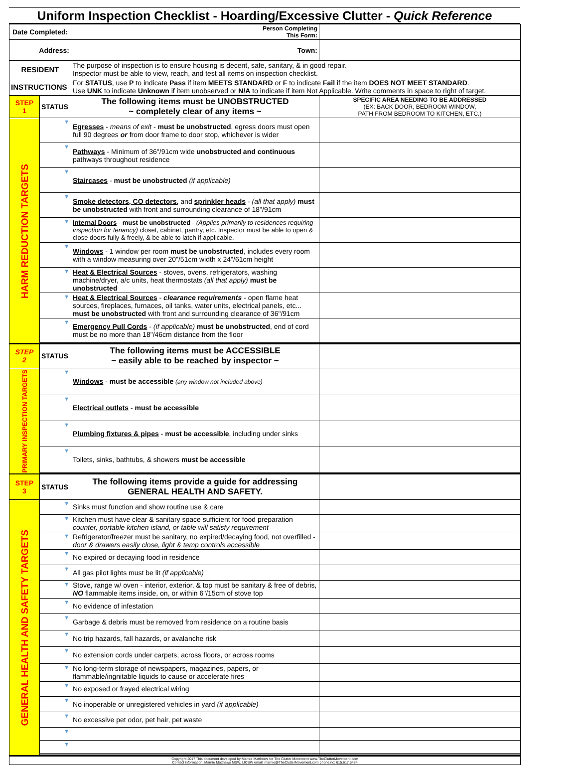Uniform Inspection Checklist - Hoarding/Excessive Clutter - Quick Reference
| Date Completed: | | Person Completing This Form: | |
| Address: | | Town: | |
| RESIDENT | | The purpose of inspection is to ensure housing is decent, safe, sanitary, & in good repair. Inspector must be able to view, reach, and test all items on inspection checklist. | |
| INSTRUCTIONS | | For STATUS , use P to indicate Pass if item MEETS STANDARD or F to indicate Fail if the item DOES NOT MEET STANDARD . Use UNK to indicate Unknown if item unobserved or N/A to indicate if item Not Applicable. Write comments in space to right of target. | |
| STEP 1 | STATUS | The following items must be UNOBSTRUCTED ~ completely clear of any items ~ | SPECIFIC AREA NEEDING TO BE ADDRESSED (EX: BACK DOOR, BEDROOM WINDOW, PATH FROM BEDROOM TO KITCHEN, ETC.) |
| HARM REDUCTION TARGETS | ▼ | Egresses - means of exit - must be unobstructed , egress doors must open full 90 degrees or from door frame to door stop, whichever is wider | |
| | ▼ | Pathways - Minimum of 36"/91cm wide unobstructed and continuous pathways throughout residence | |
| | ▼ | Staircases - must be unobstructed (if applicable) | |
| | ▼ | Smoke detectors, CO detectors, and sprinkler heads - (all that apply) must be unobstructed with front and surrounding clearance of 18"/91cm | |
| | ▼ | Internal Doors - must be unobstructed - (Applies primarily to residences requiring inspection for tenancy) closet, cabinet, pantry, etc. Inspector must be able to open & close doors fully & freely, & be able to latch if applicable. | |
| | ▼ | Windows - 1 window per room must be unobstructed , includes every room with a window measuring over 20"/51cm width x 24"/61cm height | |
| | ▼ | Heat & Electrical Sources - stoves, ovens, refrigerators, washing machine/dryer, a/c units, heat thermostats (all that apply) must be unobstructed | |
| | ▼ | Heat & Electrical Sources - clearance requirements - open flame heat sources, fireplaces, furnaces, oil tanks, water units, electrical panels, etc... must be unobstructed with front and surrounding clearance of 36"/91cm | |
| | ▼ | Emergency Pull Cords - (if applicable) must be unobstructed , end of cord must be no more than 18"/46cm distance from the floor | |
| STEP 2 | STATUS | The following items must be ACCESSIBLE ~ easily able to be reached by inspector ~ | |
| PRIMARY INSPECTION TARGETS | ▼ | Windows - must be accessible (any window not included above) | |
| | ▼ | Electrical outlets - must be accessible | |
| | ▼ | Plumbing fixtures & pipes - must be accessible , including under sinks | |
| | ▼ | Toilets, sinks, bathtubs, & showers must be accessible | |
| STEP 3 | STATUS | The following items provide a guide for addressing GENERAL HEALTH AND SAFETY. | |
| GENERAL HEALTH AND SAFETY TARGETS | ▼ | Sinks must function and show routine use & care | |
| | ▼ | Kitchen must have clear & sanitary space sufficient for food preparation counter, portable kitchen island, or table will satisfy requirement | |
| | ▼ | Refrigerator/freezer must be sanitary, no expired/decaying food, not overfilled - door & drawers easily close, light & temp controls accessible | |
| | ▼ | No expired or decaying food in residence | |
| | ▼ | All gas pilot lights must be lit (if applicable) | |
| | ▼ | Stove, range w/ oven - interior, exterior, & top must be sanitary & free of debris, NO flammable items inside, on, or within 6"/15cm of stove top | |
| | ▼ | No evidence of infestation | |
| | ▼ | Garbage & debris must be removed from residence on a routine basis | |
| | ▼ | No trip hazards, fall hazards, or avalanche risk | |
| | ▼ | No extension cords under carpets, across floors, or across rooms | |
| | ▼ | No long-term storage of newspapers, magazines, papers, or flammable/ingnitable liquids to cause or accelerate fires | |
| | ▼ | No exposed or frayed electrical wiring | |
| | ▼ | No inoperable or unregistered vehicles in yard (if applicable) | |
| | ▼ | No excessive pet odor, pet hair, pet waste | |
| | ▼ | | |
| | ▼ | | |
| Copyright 2017 This document developed by Marnie Matthews for The Clutter Movement www.TheClutterMovement.com Contact information: Marnie Matthews MSW, LICSW email: marnie@TheClutterMovement.com phone no: 615.617.5484 | | | |